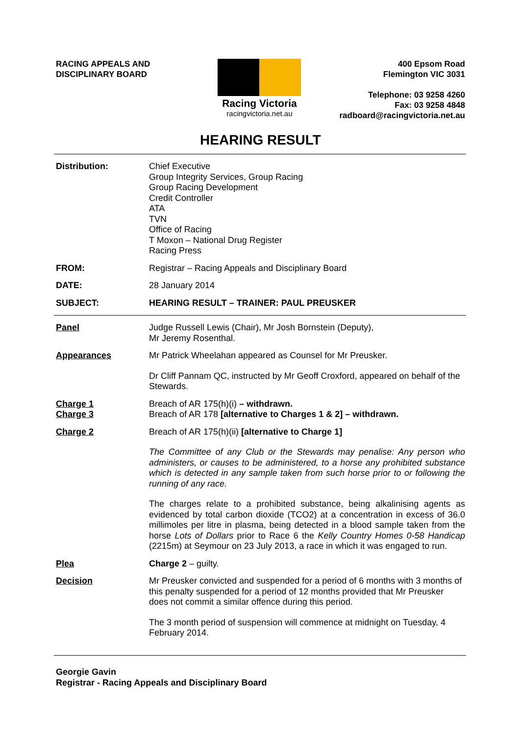RACING APPEALS AND
DISCIPLINARY BOARD
Racing Victoria
racingvictoria.net.au
400 Epsom Road
Flemington VIC 3031
Telephone: 03 9258 4260
Fax: 03 9258 4848
radboard@racingvictoria.net.au
HEARING RESULT
Distribution:
Chief Executive
Group Integrity Services, Group Racing
Group Racing Development
Credit Controller
ATA
TVN
Office of Racing
T Moxon – National Drug Register
Racing Press
FROM:
Registrar – Racing Appeals and Disciplinary Board
DATE:
28 January 2014
SUBJECT:
HEARING RESULT – TRAINER: PAUL PREUSKER
Panel
Judge Russell Lewis (Chair), Mr Josh Bornstein (Deputy),
Mr Jeremy Rosenthal.
Appearances
Mr Patrick Wheelahan appeared as Counsel for Mr Preusker.
Dr Cliff Pannam QC, instructed by Mr Geoff Croxford, appeared on behalf of the Stewards.
Charge 1
Charge 3
Breach of AR 175(h)(i) – withdrawn.
Breach of AR 178 [alternative to Charges 1 & 2] – withdrawn.
Charge 2
Breach of AR 175(h)(ii) [alternative to Charge 1]
The Committee of any Club or the Stewards may penalise: Any person who administers, or causes to be administered, to a horse any prohibited substance which is detected in any sample taken from such horse prior to or following the running of any race.
The charges relate to a prohibited substance, being alkalinising agents as evidenced by total carbon dioxide (TCO2) at a concentration in excess of 36.0 millimoles per litre in plasma, being detected in a blood sample taken from the horse Lots of Dollars prior to Race 6 the Kelly Country Homes 0-58 Handicap (2215m) at Seymour on 23 July 2013, a race in which it was engaged to run.
Plea
Charge 2 – guilty.
Decision
Mr Preusker convicted and suspended for a period of 6 months with 3 months of this penalty suspended for a period of 12 months provided that Mr Preusker does not commit a similar offence during this period.
The 3 month period of suspension will commence at midnight on Tuesday, 4 February 2014.
Georgie Gavin
Registrar - Racing Appeals and Disciplinary Board